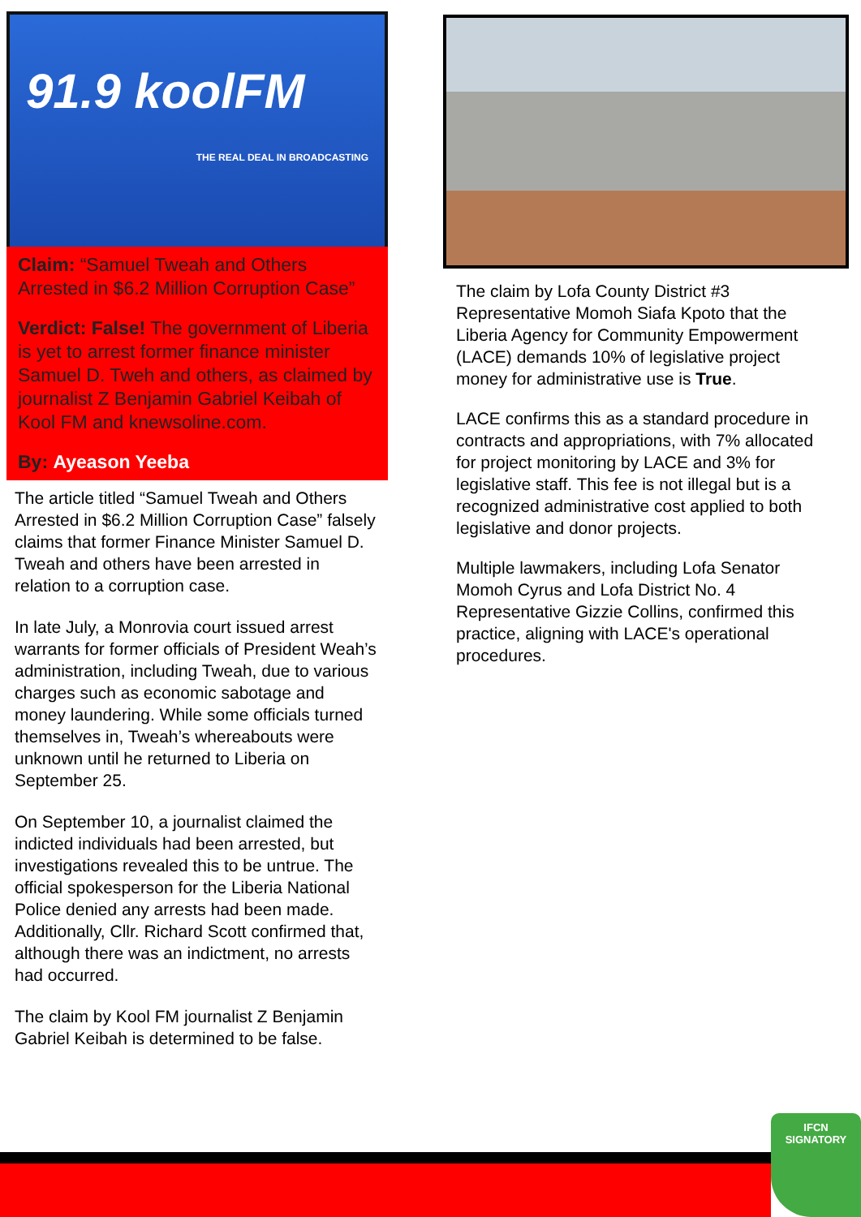91.9 koolFM
THE REAL DEAL IN BROADCASTING
Claim: “Samuel Tweah and Others Arrested in $6.2 Million Corruption Case”
Verdict: False! The government of Liberia is yet to arrest former finance minister Samuel D. Tweh and others, as claimed by journalist Z Benjamin Gabriel Keibah of Kool FM and knewsoline.com.
By: Ayeason Yeeba
The article titled “Samuel Tweah and Others Arrested in $6.2 Million Corruption Case” falsely claims that former Finance Minister Samuel D. Tweah and others have been arrested in relation to a corruption case.
In late July, a Monrovia court issued arrest warrants for former officials of President Weah’s administration, including Tweah, due to various charges such as economic sabotage and money laundering. While some officials turned themselves in, Tweah’s whereabouts were unknown until he returned to Liberia on September 25.
On September 10, a journalist claimed the indicted individuals had been arrested, but investigations revealed this to be untrue. The official spokesperson for the Liberia National Police denied any arrests had been made. Additionally, Cllr. Richard Scott confirmed that, although there was an indictment, no arrests had occurred.
The claim by Kool FM journalist Z Benjamin Gabriel Keibah is determined to be false.
The claim by Lofa County District #3 Representative Momoh Siafa Kpoto that the Liberia Agency for Community Empowerment (LACE) demands 10% of legislative project money for administrative use is True.
LACE confirms this as a standard procedure in contracts and appropriations, with 7% allocated for project monitoring by LACE and 3% for legislative staff. This fee is not illegal but is a recognized administrative cost applied to both legislative and donor projects.
Multiple lawmakers, including Lofa Senator Momoh Cyrus and Lofa District No. 4 Representative Gizzie Collins, confirmed this practice, aligning with LACE's operational procedures.
IFCN
SIGNATORY